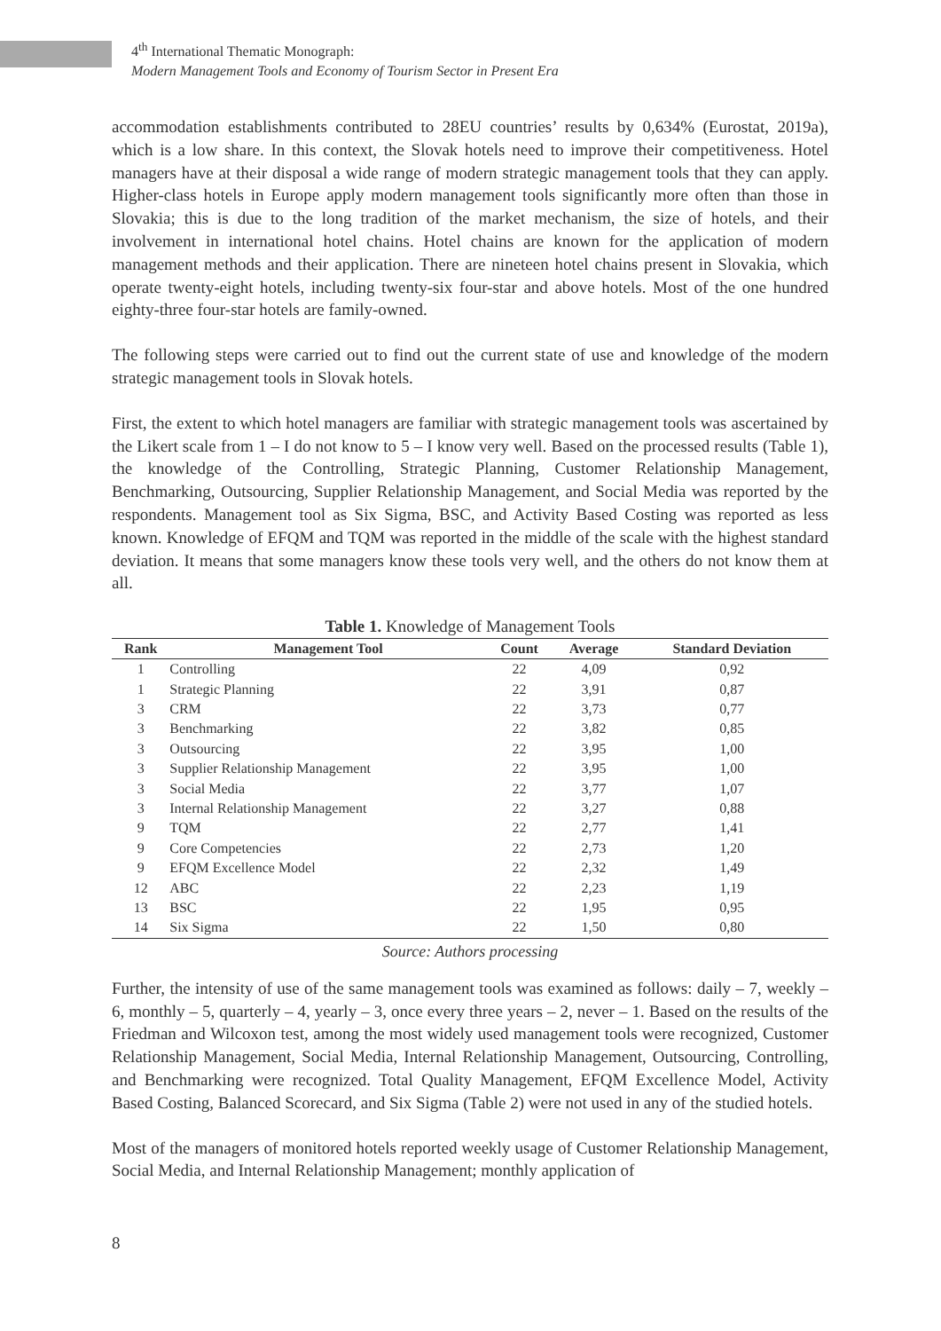4<sup>th</sup> International Thematic Monograph:
Modern Management Tools and Economy of Tourism Sector in Present Era
accommodation establishments contributed to 28EU countries’ results by 0,634% (Eurostat, 2019a), which is a low share. In this context, the Slovak hotels need to improve their competitiveness. Hotel managers have at their disposal a wide range of modern strategic management tools that they can apply. Higher-class hotels in Europe apply modern management tools significantly more often than those in Slovakia; this is due to the long tradition of the market mechanism, the size of hotels, and their involvement in international hotel chains. Hotel chains are known for the application of modern management methods and their application. There are nineteen hotel chains present in Slovakia, which operate twenty-eight hotels, including twenty-six four-star and above hotels. Most of the one hundred eighty-three four-star hotels are family-owned.
The following steps were carried out to find out the current state of use and knowledge of the modern strategic management tools in Slovak hotels.
First, the extent to which hotel managers are familiar with strategic management tools was ascertained by the Likert scale from 1 – I do not know to 5 – I know very well. Based on the processed results (Table 1), the knowledge of the Controlling, Strategic Planning, Customer Relationship Management, Benchmarking, Outsourcing, Supplier Relationship Management, and Social Media was reported by the respondents. Management tool as Six Sigma, BSC, and Activity Based Costing was reported as less known. Knowledge of EFQM and TQM was reported in the middle of the scale with the highest standard deviation. It means that some managers know these tools very well, and the others do not know them at all.
Table 1. Knowledge of Management Tools
| Rank | Management Tool | Count | Average | Standard Deviation |
| --- | --- | --- | --- | --- |
| 1 | Controlling | 22 | 4,09 | 0,92 |
| 1 | Strategic Planning | 22 | 3,91 | 0,87 |
| 3 | CRM | 22 | 3,73 | 0,77 |
| 3 | Benchmarking | 22 | 3,82 | 0,85 |
| 3 | Outsourcing | 22 | 3,95 | 1,00 |
| 3 | Supplier Relationship Management | 22 | 3,95 | 1,00 |
| 3 | Social Media | 22 | 3,77 | 1,07 |
| 3 | Internal Relationship Management | 22 | 3,27 | 0,88 |
| 9 | TQM | 22 | 2,77 | 1,41 |
| 9 | Core Competencies | 22 | 2,73 | 1,20 |
| 9 | EFQM Excellence Model | 22 | 2,32 | 1,49 |
| 12 | ABC | 22 | 2,23 | 1,19 |
| 13 | BSC | 22 | 1,95 | 0,95 |
| 14 | Six Sigma | 22 | 1,50 | 0,80 |
Source: Authors processing
Further, the intensity of use of the same management tools was examined as follows: daily – 7, weekly – 6, monthly – 5, quarterly – 4, yearly – 3, once every three years – 2, never – 1. Based on the results of the Friedman and Wilcoxon test, among the most widely used management tools were recognized, Customer Relationship Management, Social Media, Internal Relationship Management, Outsourcing, Controlling, and Benchmarking were recognized. Total Quality Management, EFQM Excellence Model, Activity Based Costing, Balanced Scorecard, and Six Sigma (Table 2) were not used in any of the studied hotels.
Most of the managers of monitored hotels reported weekly usage of Customer Relationship Management, Social Media, and Internal Relationship Management; monthly application of
8